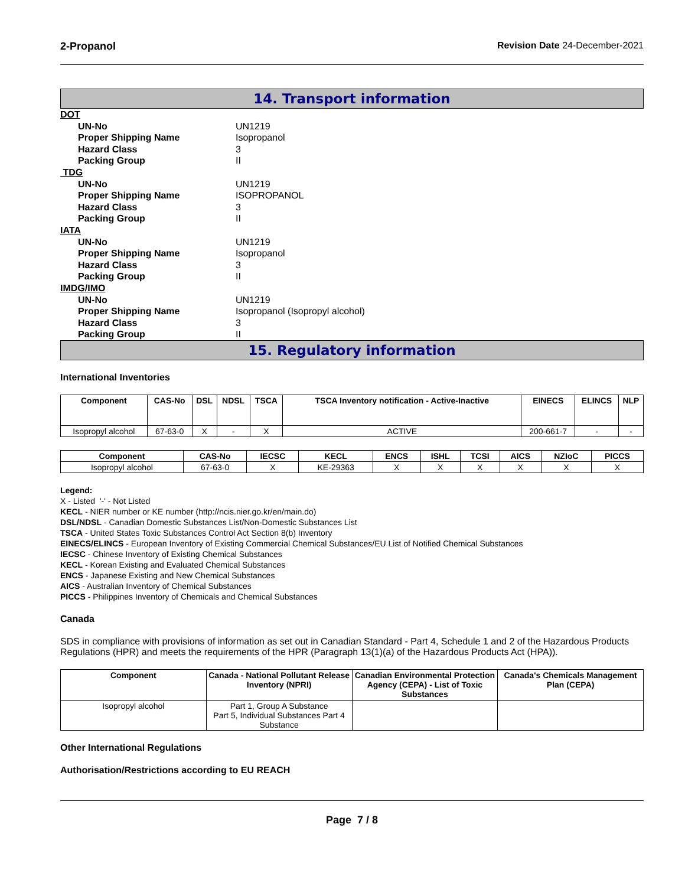2-Propanol Revision Date 24-December-2021
14. Transport information
DOT
UN-No UN1219
Proper Shipping Name Isopropanol
Hazard Class 3
Packing Group II
TDG
UN-No UN1219
Proper Shipping Name ISOPROPANOL
Hazard Class 3
Packing Group II
IATA
UN-No UN1219
Proper Shipping Name Isopropanol
Hazard Class 3
Packing Group II
IMDG/IMO
UN-No UN1219
Proper Shipping Name Isopropanol (Isopropyl alcohol)
Hazard Class 3
Packing Group II
15. Regulatory information
International Inventories
| Component | CAS-No | DSL | NDSL | TSCA | TSCA Inventory notification - Active-Inactive | EINECS | ELINCS | NLP |
| --- | --- | --- | --- | --- | --- | --- | --- | --- |
| Isopropyl alcohol | 67-63-0 | X | - | X | ACTIVE | 200-661-7 | - | - |
| Component | CAS-No | IECSC | KECL | ENCS | ISHL | TCSI | AICS | NZIoC | PICCS |
| --- | --- | --- | --- | --- | --- | --- | --- | --- | --- |
| Isopropyl alcohol | 67-63-0 | X | KE-29363 | X | X | X | X | X | X |
Legend:
X - Listed '-' - Not Listed
KECL - NIER number or KE number (http://ncis.nier.go.kr/en/main.do)
DSL/NDSL - Canadian Domestic Substances List/Non-Domestic Substances List
TSCA - United States Toxic Substances Control Act Section 8(b) Inventory
EINECS/ELINCS - European Inventory of Existing Commercial Chemical Substances/EU List of Notified Chemical Substances
IECSC - Chinese Inventory of Existing Chemical Substances
KECL - Korean Existing and Evaluated Chemical Substances
ENCS - Japanese Existing and New Chemical Substances
AICS - Australian Inventory of Chemical Substances
PICCS - Philippines Inventory of Chemicals and Chemical Substances
Canada
SDS in compliance with provisions of information as set out in Canadian Standard - Part 4, Schedule 1 and 2 of the Hazardous Products Regulations (HPR) and meets the requirements of the HPR (Paragraph 13(1)(a) of the Hazardous Products Act (HPA)).
| Component | Canada - National Pollutant Release Inventory (NPRI) | Canadian Environmental Protection Agency (CEPA) - List of Toxic Substances | Canada's Chemicals Management Plan (CEPA) |
| --- | --- | --- | --- |
| Isopropyl alcohol | Part 1, Group A Substance Part 5, Individual Substances Part 4 Substance | | |
Other International Regulations
Authorisation/Restrictions according to EU REACH
Page 7 / 8